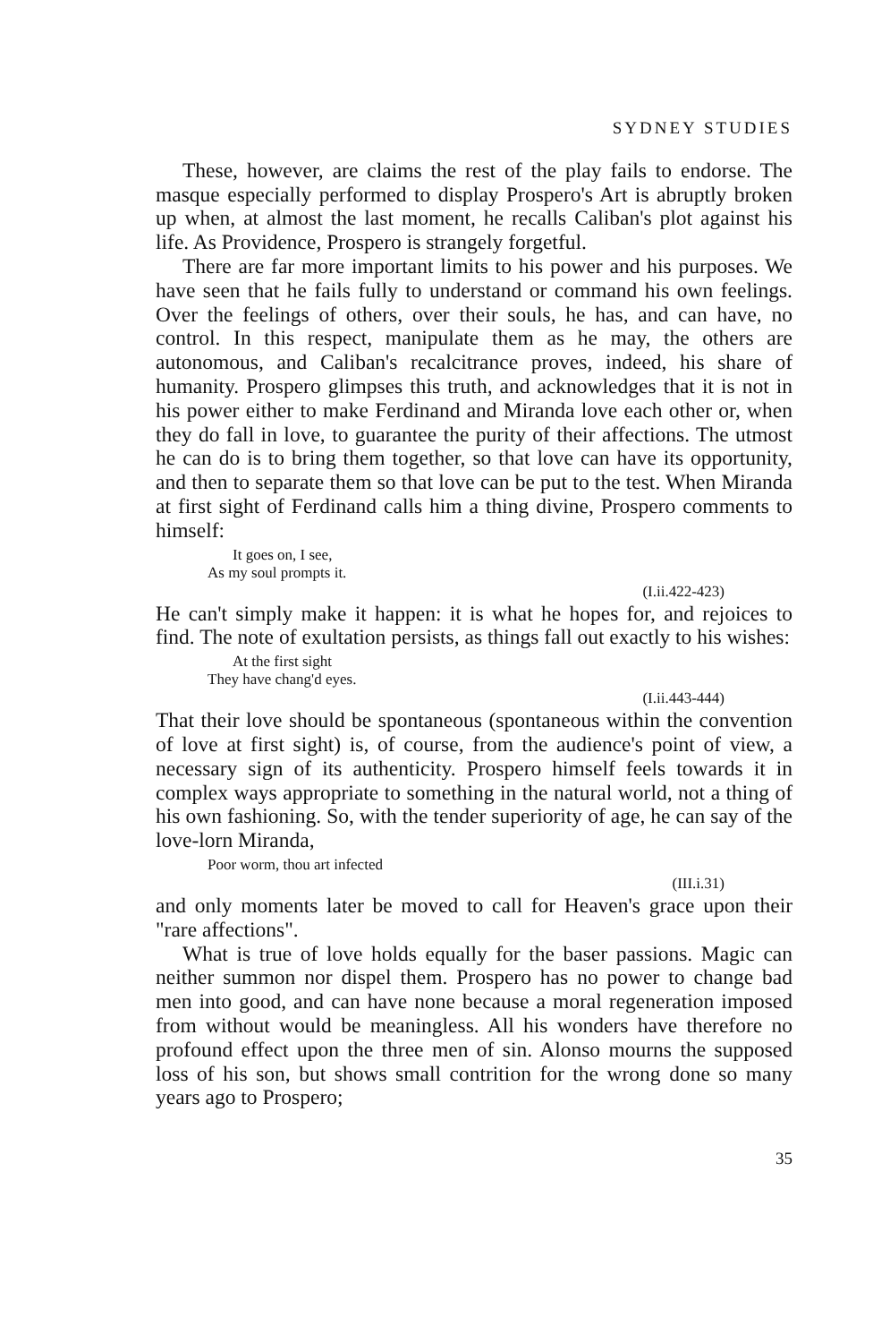SYDNEY STUDIES
These, however, are claims the rest of the play fails to endorse. The masque especially performed to display Prospero's Art is abruptly broken up when, at almost the last moment, he recalls Caliban's plot against his life. As Providence, Prospero is strangely forgetful.
There are far more important limits to his power and his purposes. We have seen that he fails fully to understand or command his own feelings. Over the feelings of others, over their souls, he has, and can have, no control. In this respect, manipulate them as he may, the others are autonomous, and Caliban's recalcitrance proves, indeed, his share of humanity. Prospero glimpses this truth, and acknowledges that it is not in his power either to make Ferdinand and Miranda love each other or, when they do fall in love, to guarantee the purity of their affections. The utmost he can do is to bring them together, so that love can have its opportunity, and then to separate them so that love can be put to the test. When Miranda at first sight of Ferdinand calls him a thing divine, Prospero comments to himself:
It goes on, I see,
As my soul prompts it.
(I.ii.422-423)
He can't simply make it happen: it is what he hopes for, and rejoices to find. The note of exultation persists, as things fall out exactly to his wishes:
At the first sight
They have chang'd eyes.
(I.ii.443-444)
That their love should be spontaneous (spontaneous within the convention of love at first sight) is, of course, from the audience's point of view, a necessary sign of its authenticity. Prospero himself feels towards it in complex ways appropriate to something in the natural world, not a thing of his own fashioning. So, with the tender superiority of age, he can say of the love-lorn Miranda,
Poor worm, thou art infected
(III.i.31)
and only moments later be moved to call for Heaven's grace upon their "rare affections".
What is true of love holds equally for the baser passions. Magic can neither summon nor dispel them. Prospero has no power to change bad men into good, and can have none because a moral regeneration imposed from without would be meaningless. All his wonders have therefore no profound effect upon the three men of sin. Alonso mourns the supposed loss of his son, but shows small contrition for the wrong done so many years ago to Prospero;
35